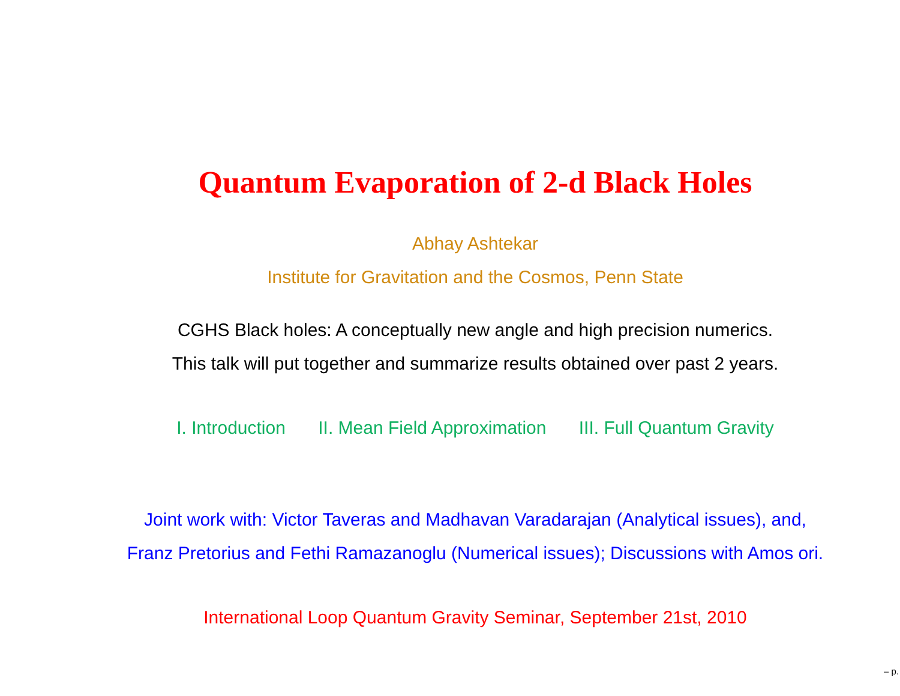Quantum Evaporation of 2-d Black Holes
Abhay Ashtekar
Institute for Gravitation and the Cosmos, Penn State
CGHS Black holes: A conceptually new angle and high precision numerics.
This talk will put together and summarize results obtained over past 2 years.
I. Introduction II. Mean Field Approximation III. Full Quantum Gravity
Joint work with: Victor Taveras and Madhavan Varadarajan (Analytical issues), and,
Franz Pretorius and Fethi Ramazanoglu (Numerical issues); Discussions with Amos ori.
International Loop Quantum Gravity Seminar, September 21st, 2010
– p.